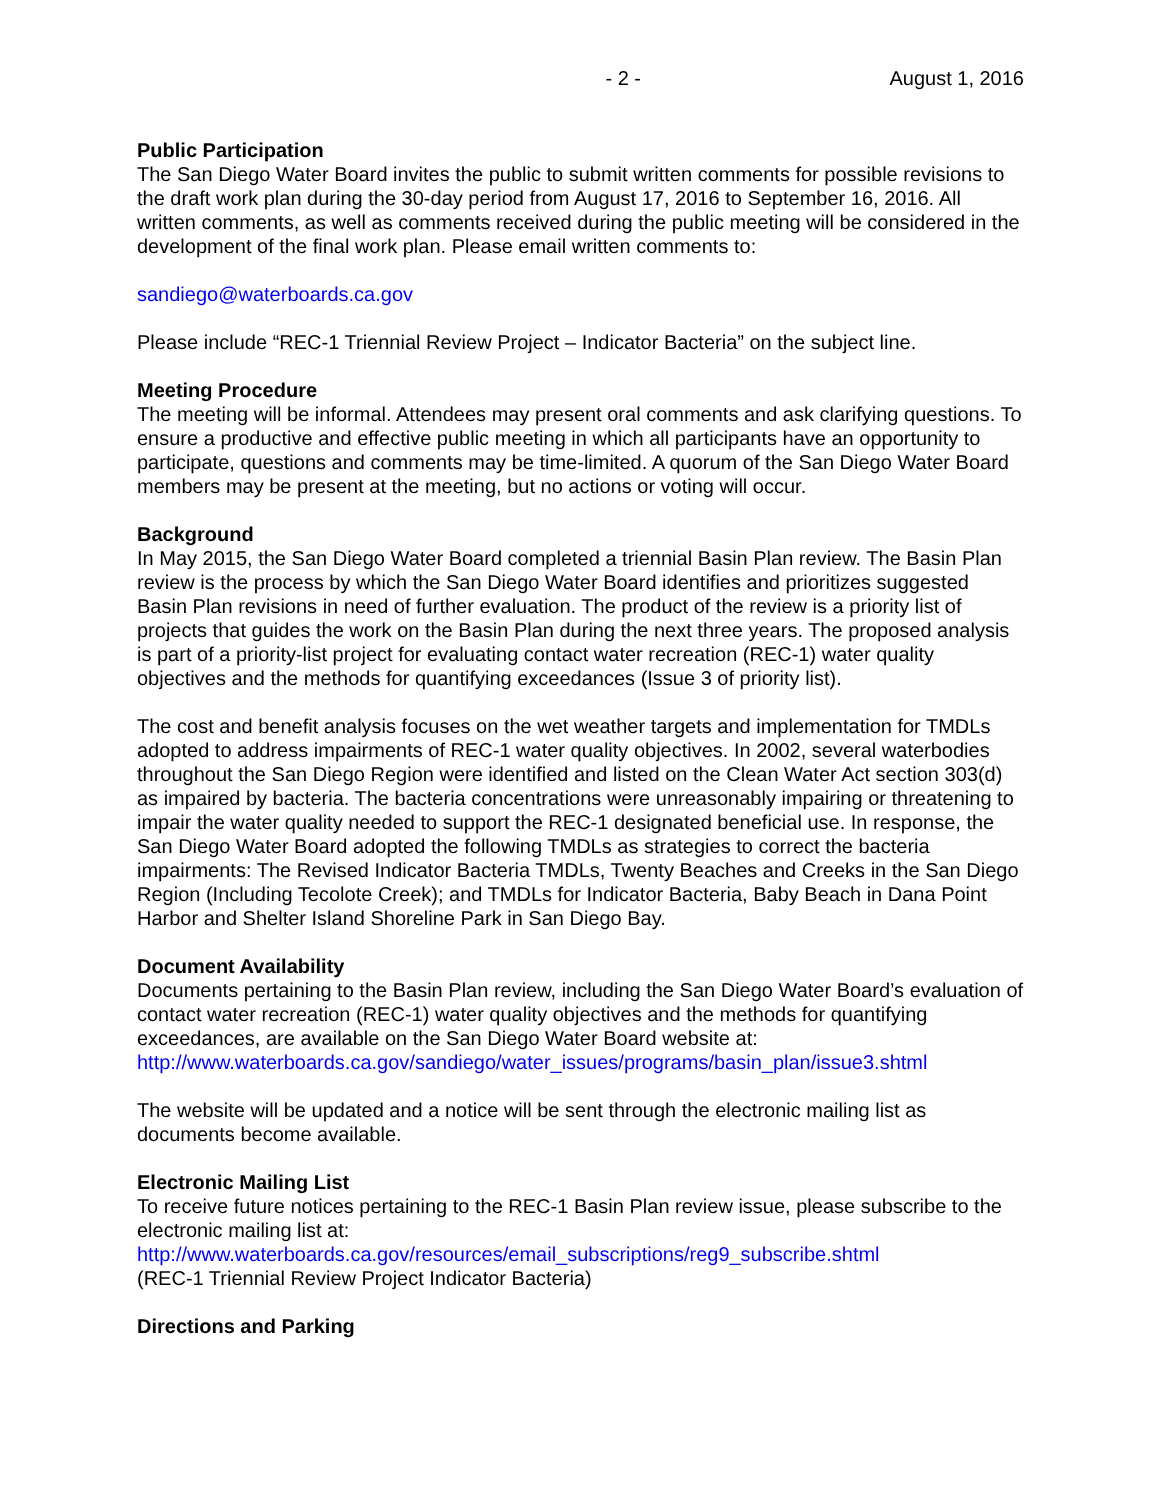- 2 - August 1, 2016
Public Participation
The San Diego Water Board invites the public to submit written comments for possible revisions to the draft work plan during the 30-day period from August 17, 2016 to September 16, 2016. All written comments, as well as comments received during the public meeting will be considered in the development of the final work plan. Please email written comments to:
sandiego@waterboards.ca.gov
Please include “REC-1 Triennial Review Project – Indicator Bacteria” on the subject line.
Meeting Procedure
The meeting will be informal. Attendees may present oral comments and ask clarifying questions. To ensure a productive and effective public meeting in which all participants have an opportunity to participate, questions and comments may be time-limited. A quorum of the San Diego Water Board members may be present at the meeting, but no actions or voting will occur.
Background
In May 2015, the San Diego Water Board completed a triennial Basin Plan review. The Basin Plan review is the process by which the San Diego Water Board identifies and prioritizes suggested Basin Plan revisions in need of further evaluation. The product of the review is a priority list of projects that guides the work on the Basin Plan during the next three years. The proposed analysis is part of a priority-list project for evaluating contact water recreation (REC-1) water quality objectives and the methods for quantifying exceedances (Issue 3 of priority list).
The cost and benefit analysis focuses on the wet weather targets and implementation for TMDLs adopted to address impairments of REC-1 water quality objectives. In 2002, several waterbodies throughout the San Diego Region were identified and listed on the Clean Water Act section 303(d) as impaired by bacteria. The bacteria concentrations were unreasonably impairing or threatening to impair the water quality needed to support the REC-1 designated beneficial use. In response, the San Diego Water Board adopted the following TMDLs as strategies to correct the bacteria impairments: The Revised Indicator Bacteria TMDLs, Twenty Beaches and Creeks in the San Diego Region (Including Tecolote Creek); and TMDLs for Indicator Bacteria, Baby Beach in Dana Point Harbor and Shelter Island Shoreline Park in San Diego Bay.
Document Availability
Documents pertaining to the Basin Plan review, including the San Diego Water Board’s evaluation of contact water recreation (REC-1) water quality objectives and the methods for quantifying exceedances, are available on the San Diego Water Board website at:
http://www.waterboards.ca.gov/sandiego/water_issues/programs/basin_plan/issue3.shtml
The website will be updated and a notice will be sent through the electronic mailing list as documents become available.
Electronic Mailing List
To receive future notices pertaining to the REC-1 Basin Plan review issue, please subscribe to the electronic mailing list at:
http://www.waterboards.ca.gov/resources/email_subscriptions/reg9_subscribe.shtml
(REC-1 Triennial Review Project Indicator Bacteria)
Directions and Parking